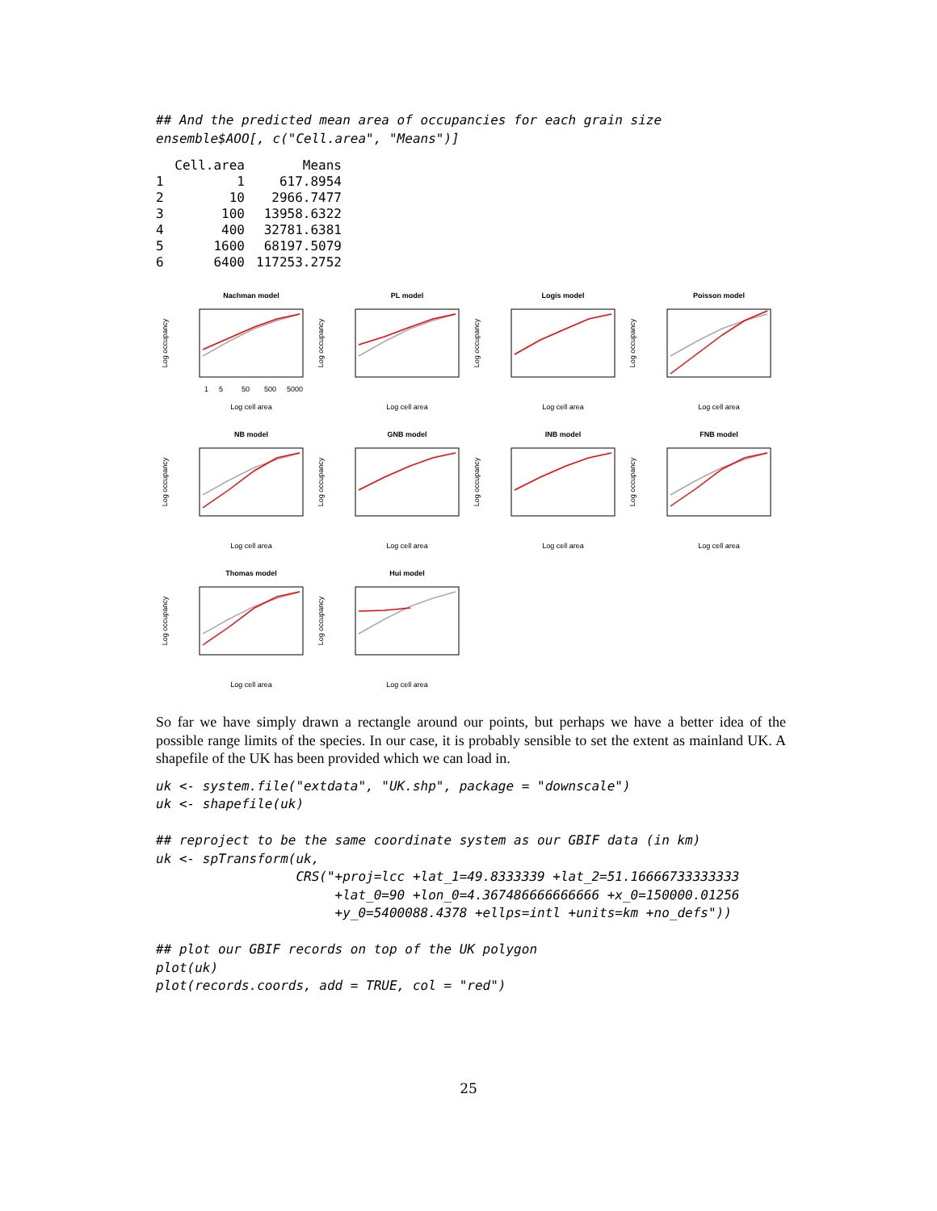## And the predicted mean area of occupancies for each grain size
ensemble$AOO[, c("Cell.area", "Means")]
| | Cell.area | Means |
| --- | --- | --- |
| 1 | 1 | 617.8954 |
| 2 | 10 | 2966.7477 |
| 3 | 100 | 13958.6322 |
| 4 | 400 | 32781.6381 |
| 5 | 1600 | 68197.5079 |
| 6 | 6400 | 117253.2752 |
Nachman model
Log occupancy
1
5
50
500
5000
Log cell area
PL model
Log occupancy
Log cell area
Logis model
Log occupancy
Log cell area
Poisson model
Log occupancy
Log cell area
NB model
Log occupancy
Log cell area
GNB model
Log occupancy
Log cell area
INB model
Log occupancy
Log cell area
FNB model
Log occupancy
Log cell area
Thomas model
Log occupancy
Log cell area
Hui model
Log occupancy
Log cell area
So far we have simply drawn a rectangle around our points, but perhaps we have a better idea of the possible range limits of the species. In our case, it is probably sensible to set the extent as mainland UK. A shapefile of the UK has been provided which we can load in.
uk <- system.file("extdata", "UK.shp", package = "downscale")
uk <- shapefile(uk)

## reproject to be the same coordinate system as our GBIF data (in km)
uk <- spTransform(uk,
                  CRS("+proj=lcc +lat_1=49.8333339 +lat_2=51.16666733333333
                       +lat_0=90 +lon_0=4.367486666666666 +x_0=150000.01256
                       +y_0=5400088.4378 +ellps=intl +units=km +no_defs"))

## plot our GBIF records on top of the UK polygon
plot(uk)
plot(records.coords, add = TRUE, col = "red")
25